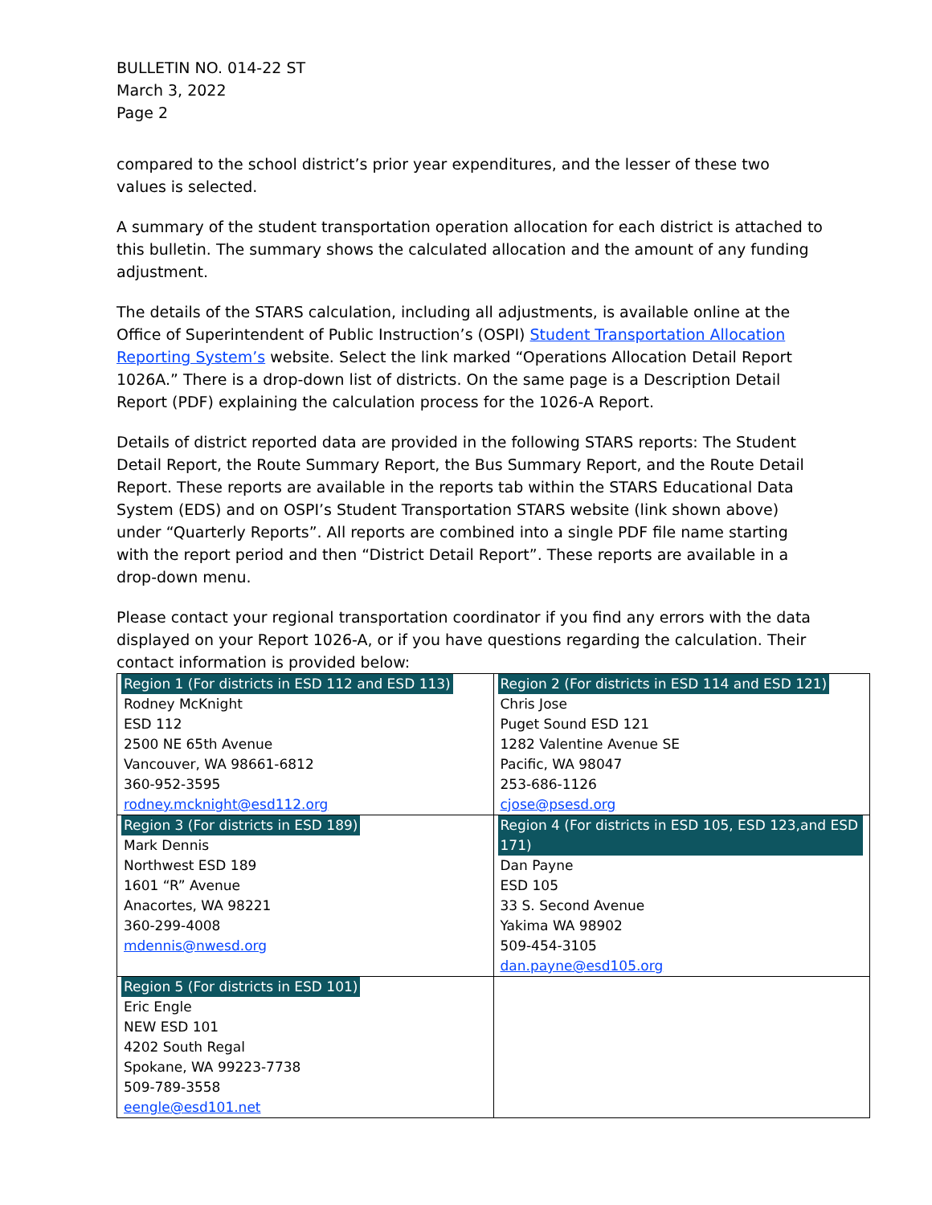BULLETIN NO. 014-22 ST
March 3, 2022
Page 2
compared to the school district’s prior year expenditures, and the lesser of these two values is selected.
A summary of the student transportation operation allocation for each district is attached to this bulletin. The summary shows the calculated allocation and the amount of any funding adjustment.
The details of the STARS calculation, including all adjustments, is available online at the Office of Superintendent of Public Instruction’s (OSPI) Student Transportation Allocation Reporting System’s website. Select the link marked “Operations Allocation Detail Report 1026A.” There is a drop-down list of districts. On the same page is a Description Detail Report (PDF) explaining the calculation process for the 1026-A Report.
Details of district reported data are provided in the following STARS reports: The Student Detail Report, the Route Summary Report, the Bus Summary Report, and the Route Detail Report. These reports are available in the reports tab within the STARS Educational Data System (EDS) and on OSPI’s Student Transportation STARS website (link shown above) under “Quarterly Reports”. All reports are combined into a single PDF file name starting with the report period and then “District Detail Report”. These reports are available in a drop-down menu.
Please contact your regional transportation coordinator if you find any errors with the data displayed on your Report 1026-A, or if you have questions regarding the calculation. Their contact information is provided below:
| Region 1 (For districts in ESD 112 and ESD 113) Rodney McKnight ESD 112 2500 NE 65th Avenue Vancouver, WA 98661-6812 360-952-3595 rodney.mcknight@esd112.org | Region 2 (For districts in ESD 114 and ESD 121) Chris Jose Puget Sound ESD 121 1282 Valentine Avenue SE Pacific, WA 98047 253-686-1126 cjose@psesd.org |
| Region 3 (For districts in ESD 189) Mark Dennis Northwest ESD 189 1601 “R” Avenue Anacortes, WA 98221 360-299-4008 mdennis@nwesd.org | Region 4 (For districts in ESD 105, ESD 123,and ESD 171) Dan Payne ESD 105 33 S. Second Avenue Yakima WA 98902 509-454-3105 dan.payne@esd105.org |
| Region 5 (For districts in ESD 101) Eric Engle NEW ESD 101 4202 South Regal Spokane, WA 99223-7738 509-789-3558 eengle@esd101.net | |